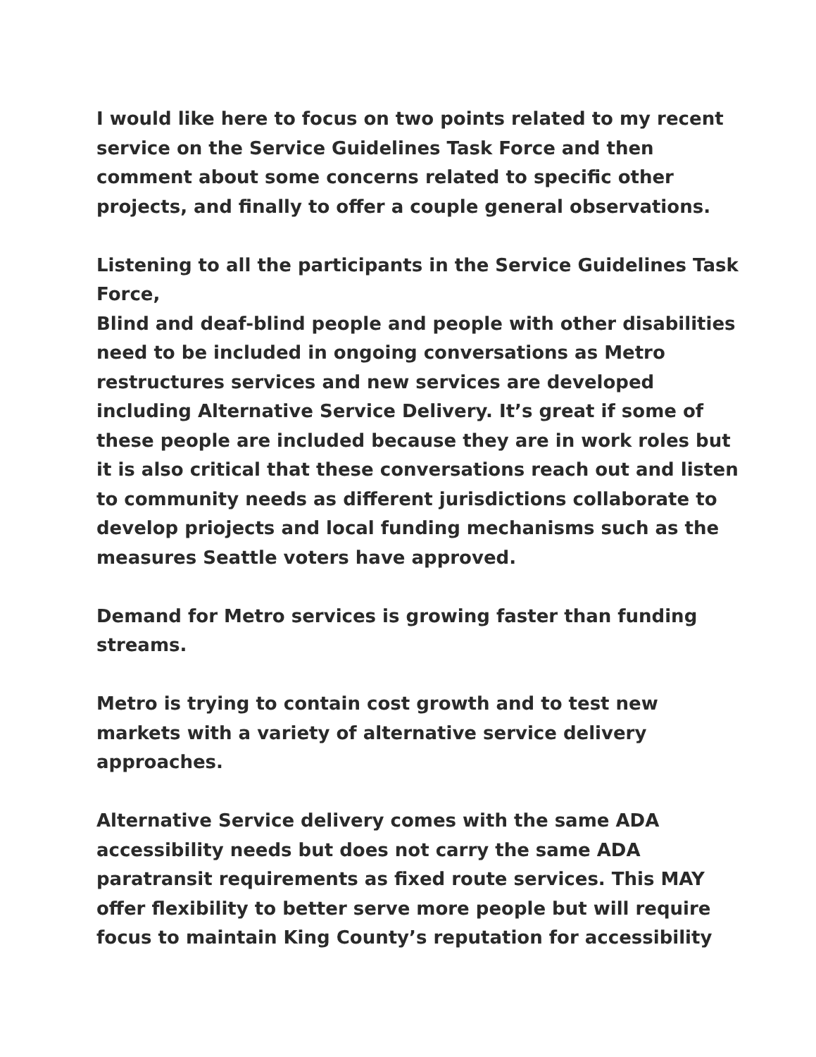I would like here to focus on two points related to my recent service on the Service Guidelines Task Force and then comment about some concerns related to specific other projects, and finally to offer a couple general observations.
Listening to all the participants in the Service Guidelines Task Force,
Blind and deaf-blind people and people with other disabilities need to be included in ongoing conversations as Metro restructures services and new services are developed including Alternative Service Delivery. It’s great if some of these people are included because they are in work roles but it is also critical that these conversations reach out and listen to community needs as different jurisdictions collaborate to develop priojects and local funding mechanisms such as the measures Seattle voters have approved.
Demand for Metro services is growing faster than funding streams.
Metro is trying to contain cost growth and to test new markets with a variety of alternative service delivery approaches.
Alternative Service delivery comes with the same ADA accessibility needs but does not carry the same ADA paratransit requirements as fixed route services. This MAY offer flexibility to better serve more people but will require focus to maintain King County’s reputation for accessibility